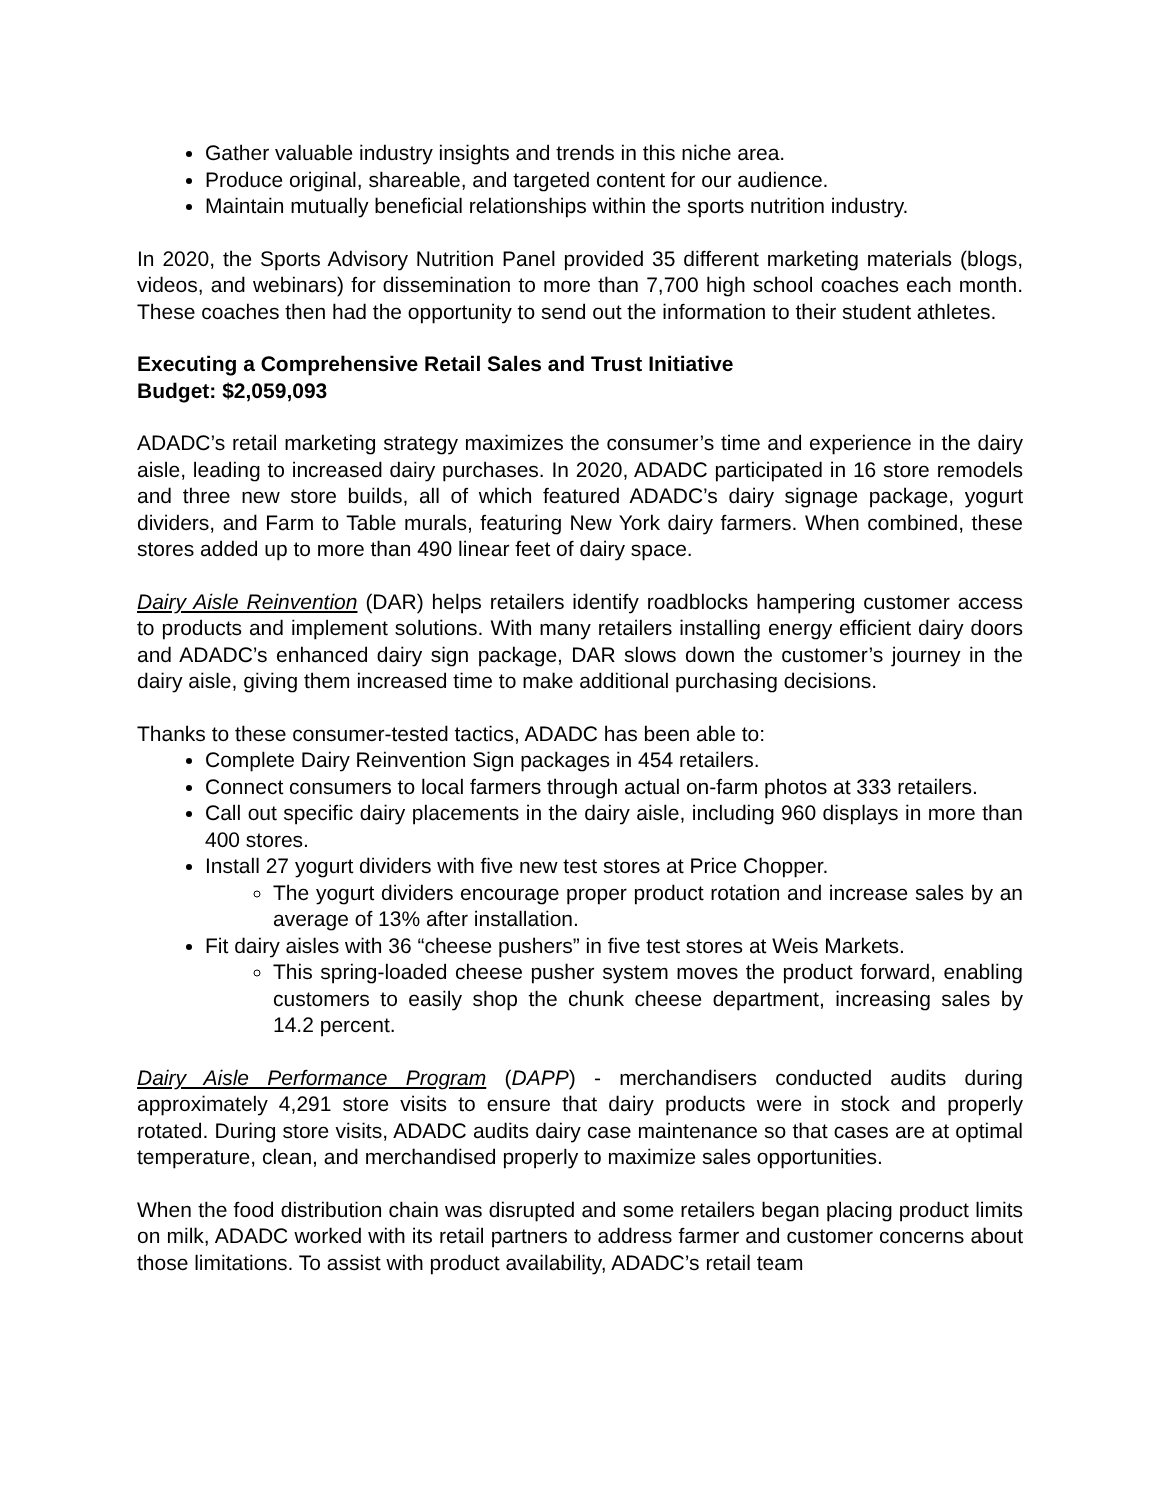Gather valuable industry insights and trends in this niche area.
Produce original, shareable, and targeted content for our audience.
Maintain mutually beneficial relationships within the sports nutrition industry.
In 2020, the Sports Advisory Nutrition Panel provided 35 different marketing materials (blogs, videos, and webinars) for dissemination to more than 7,700 high school coaches each month. These coaches then had the opportunity to send out the information to their student athletes.
Executing a Comprehensive Retail Sales and Trust Initiative
Budget: $2,059,093
ADADC’s retail marketing strategy maximizes the consumer’s time and experience in the dairy aisle, leading to increased dairy purchases. In 2020, ADADC participated in 16 store remodels and three new store builds, all of which featured ADADC’s dairy signage package, yogurt dividers, and Farm to Table murals, featuring New York dairy farmers. When combined, these stores added up to more than 490 linear feet of dairy space.
Dairy Aisle Reinvention (DAR) helps retailers identify roadblocks hampering customer access to products and implement solutions. With many retailers installing energy efficient dairy doors and ADADC’s enhanced dairy sign package, DAR slows down the customer’s journey in the dairy aisle, giving them increased time to make additional purchasing decisions.
Thanks to these consumer-tested tactics, ADADC has been able to:
Complete Dairy Reinvention Sign packages in 454 retailers.
Connect consumers to local farmers through actual on-farm photos at 333 retailers.
Call out specific dairy placements in the dairy aisle, including 960 displays in more than 400 stores.
Install 27 yogurt dividers with five new test stores at Price Chopper.
The yogurt dividers encourage proper product rotation and increase sales by an average of 13% after installation.
Fit dairy aisles with 36 “cheese pushers” in five test stores at Weis Markets.
This spring-loaded cheese pusher system moves the product forward, enabling customers to easily shop the chunk cheese department, increasing sales by 14.2 percent.
Dairy Aisle Performance Program (DAPP) - merchandisers conducted audits during approximately 4,291 store visits to ensure that dairy products were in stock and properly rotated. During store visits, ADADC audits dairy case maintenance so that cases are at optimal temperature, clean, and merchandised properly to maximize sales opportunities.
When the food distribution chain was disrupted and some retailers began placing product limits on milk, ADADC worked with its retail partners to address farmer and customer concerns about those limitations. To assist with product availability, ADADC’s retail team